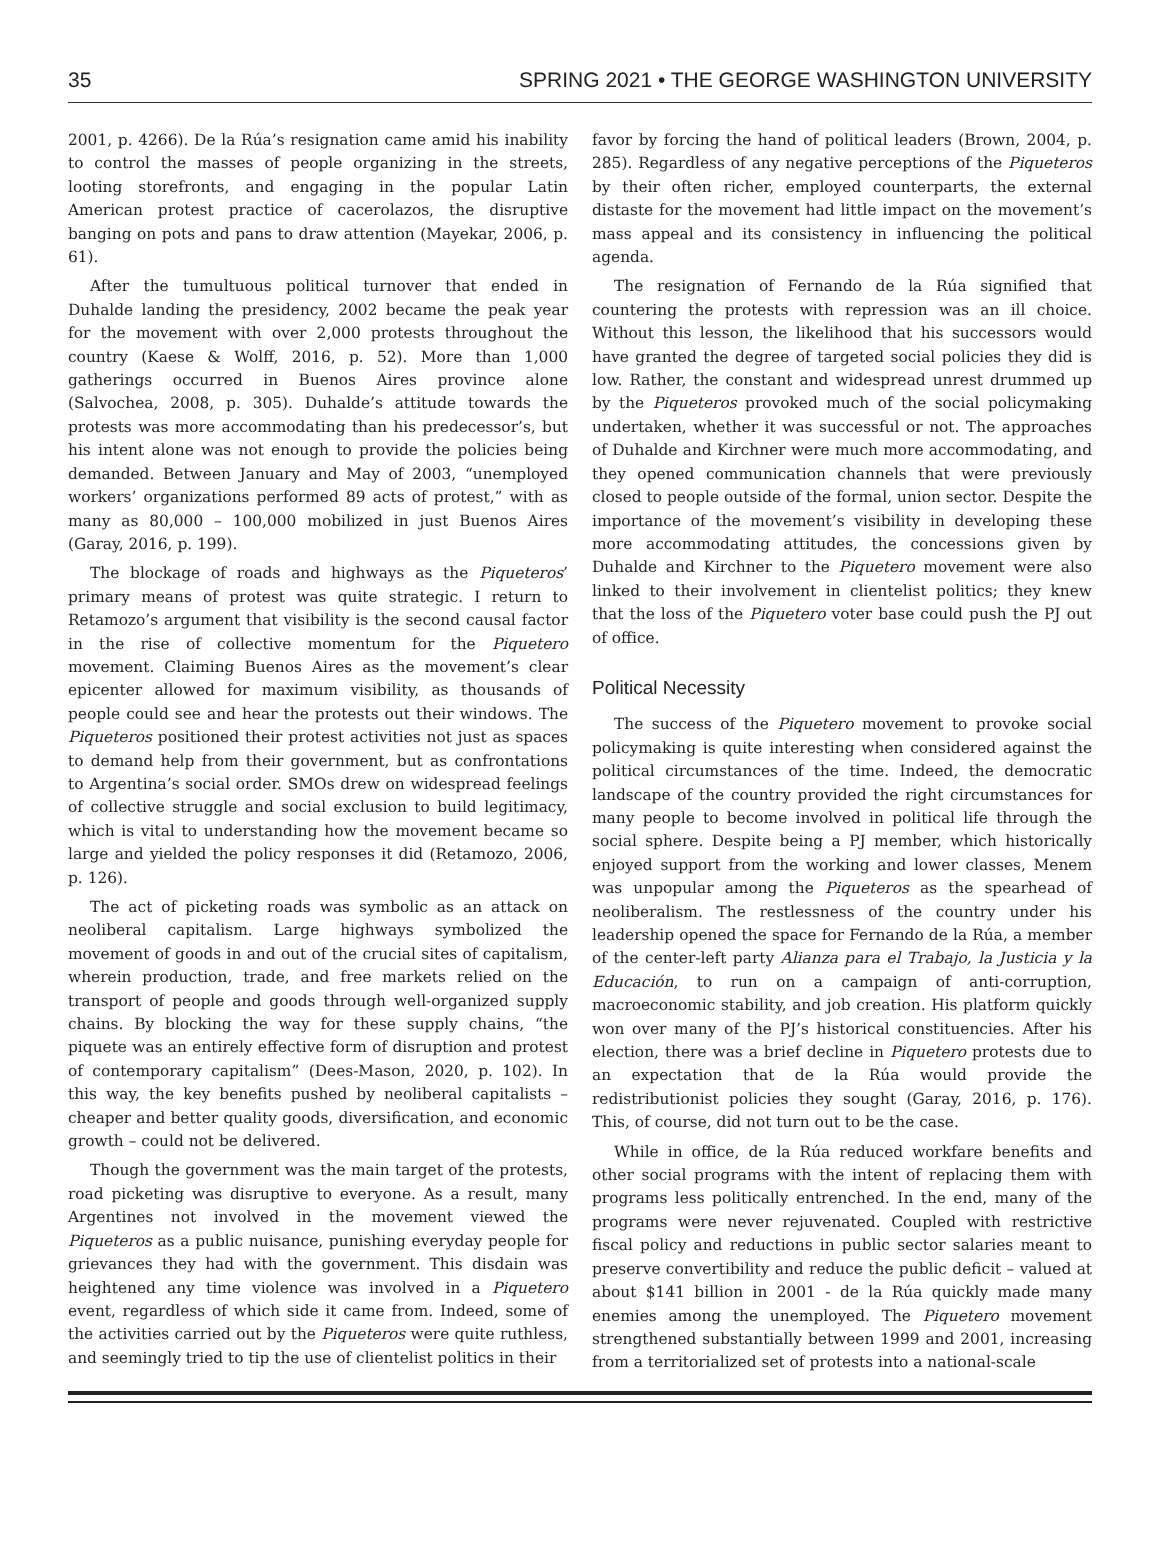35 SPRING 2021 • THE GEORGE WASHINGTON UNIVERSITY
2001, p. 4266). De la Rúa’s resignation came amid his inability to control the masses of people organizing in the streets, looting storefronts, and engaging in the popular Latin American protest practice of cacerolazos, the disruptive banging on pots and pans to draw attention (Mayekar, 2006, p. 61).
After the tumultuous political turnover that ended in Duhalde landing the presidency, 2002 became the peak year for the movement with over 2,000 protests throughout the country (Kaese & Wolff, 2016, p. 52). More than 1,000 gatherings occurred in Buenos Aires province alone (Salvochea, 2008, p. 305). Duhalde’s attitude towards the protests was more accommodating than his predecessor’s, but his intent alone was not enough to provide the policies being demanded. Between January and May of 2003, “unemployed workers’ organizations performed 89 acts of protest,” with as many as 80,000 – 100,000 mobilized in just Buenos Aires (Garay, 2016, p. 199).
The blockage of roads and highways as the Piqueteros’ primary means of protest was quite strategic. I return to Retamozo’s argument that visibility is the second causal factor in the rise of collective momentum for the Piquetero movement. Claiming Buenos Aires as the movement’s clear epicenter allowed for maximum visibility, as thousands of people could see and hear the protests out their windows. The Piqueteros positioned their protest activities not just as spaces to demand help from their government, but as confrontations to Argentina’s social order. SMOs drew on widespread feelings of collective struggle and social exclusion to build legitimacy, which is vital to understanding how the movement became so large and yielded the policy responses it did (Retamozo, 2006, p. 126).
The act of picketing roads was symbolic as an attack on neoliberal capitalism. Large highways symbolized the movement of goods in and out of the crucial sites of capitalism, wherein production, trade, and free markets relied on the transport of people and goods through well-organized supply chains. By blocking the way for these supply chains, “the piquete was an entirely effective form of disruption and protest of contemporary capitalism” (Dees-Mason, 2020, p. 102). In this way, the key benefits pushed by neoliberal capitalists – cheaper and better quality goods, diversification, and economic growth – could not be delivered.
Though the government was the main target of the protests, road picketing was disruptive to everyone. As a result, many Argentines not involved in the movement viewed the Piqueteros as a public nuisance, punishing everyday people for grievances they had with the government. This disdain was heightened any time violence was involved in a Piquetero event, regardless of which side it came from. Indeed, some of the activities carried out by the Piqueteros were quite ruthless, and seemingly tried to tip the use of clientelist politics in their
favor by forcing the hand of political leaders (Brown, 2004, p. 285). Regardless of any negative perceptions of the Piqueteros by their often richer, employed counterparts, the external distaste for the movement had little impact on the movement’s mass appeal and its consistency in influencing the political agenda.
The resignation of Fernando de la Rúa signified that countering the protests with repression was an ill choice. Without this lesson, the likelihood that his successors would have granted the degree of targeted social policies they did is low. Rather, the constant and widespread unrest drummed up by the Piqueteros provoked much of the social policymaking undertaken, whether it was successful or not. The approaches of Duhalde and Kirchner were much more accommodating, and they opened communication channels that were previously closed to people outside of the formal, union sector. Despite the importance of the movement’s visibility in developing these more accommodating attitudes, the concessions given by Duhalde and Kirchner to the Piquetero movement were also linked to their involvement in clientelist politics; they knew that the loss of the Piquetero voter base could push the PJ out of office.
Political Necessity
The success of the Piquetero movement to provoke social policymaking is quite interesting when considered against the political circumstances of the time. Indeed, the democratic landscape of the country provided the right circumstances for many people to become involved in political life through the social sphere. Despite being a PJ member, which historically enjoyed support from the working and lower classes, Menem was unpopular among the Piqueteros as the spearhead of neoliberalism. The restlessness of the country under his leadership opened the space for Fernando de la Rúa, a member of the center-left party Alianza para el Trabajo, la Justicia y la Educación, to run on a campaign of anti-corruption, macroeconomic stability, and job creation. His platform quickly won over many of the PJ’s historical constituencies. After his election, there was a brief decline in Piquetero protests due to an expectation that de la Rúa would provide the redistributionist policies they sought (Garay, 2016, p. 176). This, of course, did not turn out to be the case.
While in office, de la Rúa reduced workfare benefits and other social programs with the intent of replacing them with programs less politically entrenched. In the end, many of the programs were never rejuvenated. Coupled with restrictive fiscal policy and reductions in public sector salaries meant to preserve convertibility and reduce the public deficit – valued at about $141 billion in 2001 - de la Rúa quickly made many enemies among the unemployed. The Piquetero movement strengthened substantially between 1999 and 2001, increasing from a territorialized set of protests into a national-scale